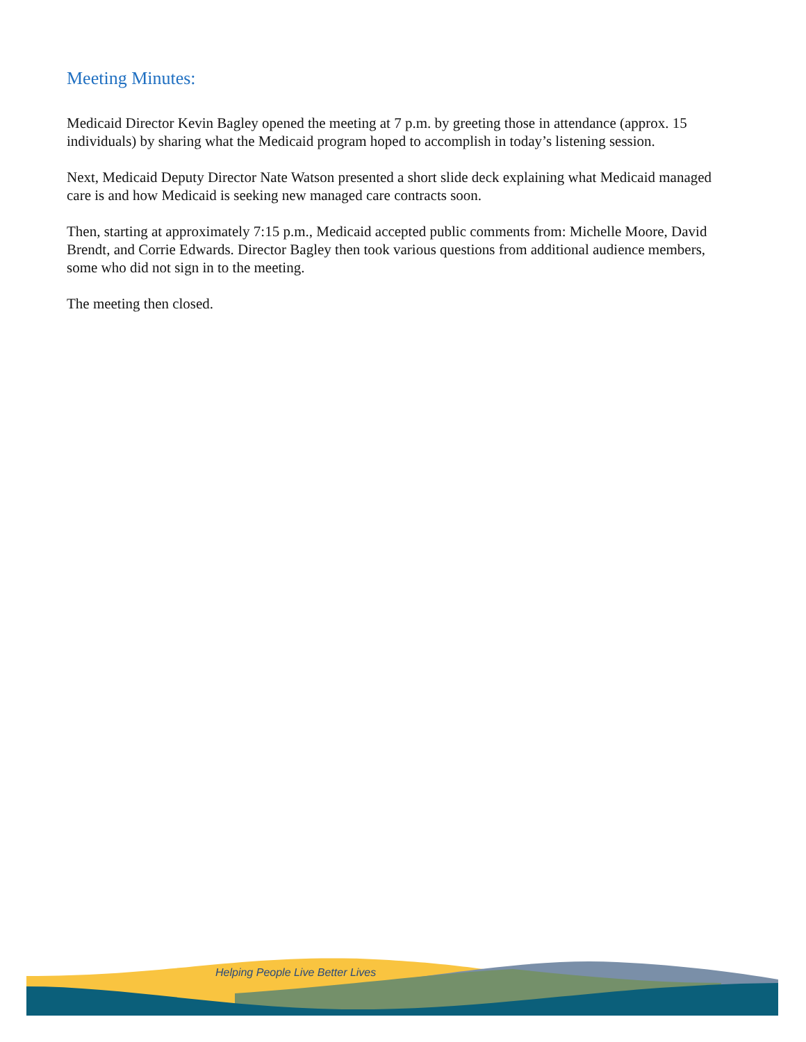Meeting Minutes:
Medicaid Director Kevin Bagley opened the meeting at 7 p.m. by greeting those in attendance (approx. 15 individuals) by sharing what the Medicaid program hoped to accomplish in today’s listening session.
Next, Medicaid Deputy Director Nate Watson presented a short slide deck explaining what Medicaid managed care is and how Medicaid is seeking new managed care contracts soon.
Then, starting at approximately 7:15 p.m., Medicaid accepted public comments from: Michelle Moore, David Brendt, and Corrie Edwards. Director Bagley then took various questions from additional audience members, some who did not sign in to the meeting.
The meeting then closed.
Helping People Live Better Lives